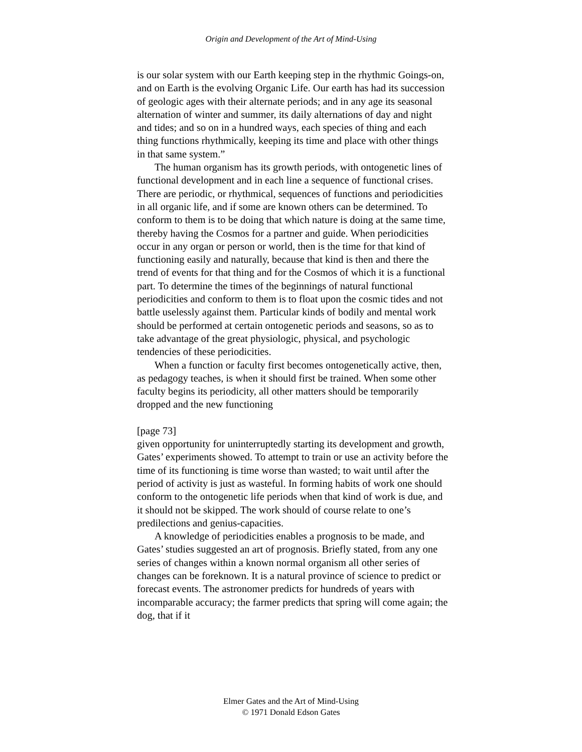Origin and Development of the Art of Mind-Using
is our solar system with our Earth keeping step in the rhythmic Goings-on, and on Earth is the evolving Organic Life. Our earth has had its succession of geologic ages with their alternate periods; and in any age its seasonal alternation of winter and summer, its daily alternations of day and night and tides; and so on in a hundred ways, each species of thing and each thing functions rhythmically, keeping its time and place with other things in that same system.”
The human organism has its growth periods, with ontogenetic lines of functional development and in each line a sequence of functional crises. There are periodic, or rhythmical, sequences of functions and periodicities in all organic life, and if some are known others can be determined. To conform to them is to be doing that which nature is doing at the same time, thereby having the Cosmos for a partner and guide. When periodicities occur in any organ or person or world, then is the time for that kind of functioning easily and naturally, because that kind is then and there the trend of events for that thing and for the Cosmos of which it is a functional part. To determine the times of the beginnings of natural functional periodicities and conform to them is to float upon the cosmic tides and not battle uselessly against them. Particular kinds of bodily and mental work should be performed at certain ontogenetic periods and seasons, so as to take advantage of the great physiologic, physical, and psychologic tendencies of these periodicities.
When a function or faculty first becomes ontogenetically active, then, as pedagogy teaches, is when it should first be trained. When some other faculty begins its periodicity, all other matters should be temporarily dropped and the new functioning
[page 73]
given opportunity for uninterruptedly starting its development and growth, Gates’ experiments showed. To attempt to train or use an activity before the time of its functioning is time worse than wasted; to wait until after the period of activity is just as wasteful. In forming habits of work one should conform to the ontogenetic life periods when that kind of work is due, and it should not be skipped. The work should of course relate to one’s predilections and genius-capacities.
A knowledge of periodicities enables a prognosis to be made, and Gates’ studies suggested an art of prognosis. Briefly stated, from any one series of changes within a known normal organism all other series of changes can be foreknown. It is a natural province of science to predict or forecast events. The astronomer predicts for hundreds of years with incomparable accuracy; the farmer predicts that spring will come again; the dog, that if it
Elmer Gates and the Art of Mind-Using
© 1971 Donald Edson Gates